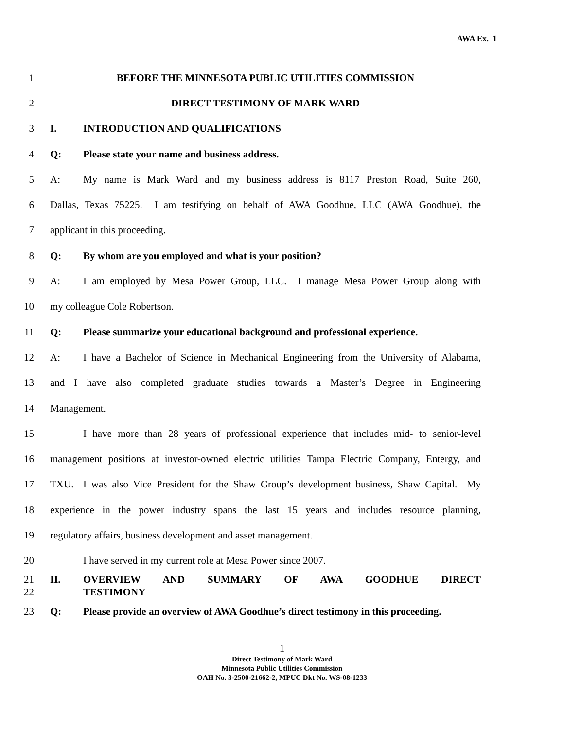AWA Ex. 1
1 BEFORE THE MINNESOTA PUBLIC UTILITIES COMMISSION
2 DIRECT TESTIMONY OF MARK WARD
3 I. INTRODUCTION AND QUALIFICATIONS
4 Q: Please state your name and business address.
5
A: My name is Mark Ward and my business address is 8117 Preston Road, Suite 260,
6
Dallas, Texas 75225. I am testifying on behalf of AWA Goodhue, LLC (AWA Goodhue), the
7 applicant in this proceeding.
8 Q: By whom are you employed and what is your position?
9
A: I am employed by Mesa Power Group, LLC. I manage Mesa Power Group along with
10 my colleague Cole Robertson.
11
Q: Please summarize your educational background and professional experience.
12
A: I have a Bachelor of Science in Mechanical Engineering from the University of Alabama,
13
and I have also completed graduate studies towards a Master’s Degree in Engineering
14 Management.
15
I have more than 28 years of professional experience that includes mid- to senior-level
16
management positions at investor-owned electric utilities Tampa Electric Company, Entergy, and
17
TXU. I was also Vice President for the Shaw Group’s development business, Shaw Capital. My
18
experience in the power industry spans the last 15 years and includes resource planning,
19 regulatory affairs, business development and asset management.
20 I have served in my current role at Mesa Power since 2007.
21 II. OVERVIEW AND SUMMARY OF AWA GOODHUE DIRECT
22 TESTIMONY
23
Q: Please provide an overview of AWA Goodhue’s direct testimony in this proceeding.
1
Direct Testimony of Mark Ward
Minnesota Public Utilities Commission
OAH No. 3-2500-21662-2, MPUC Dkt No. WS-08-1233